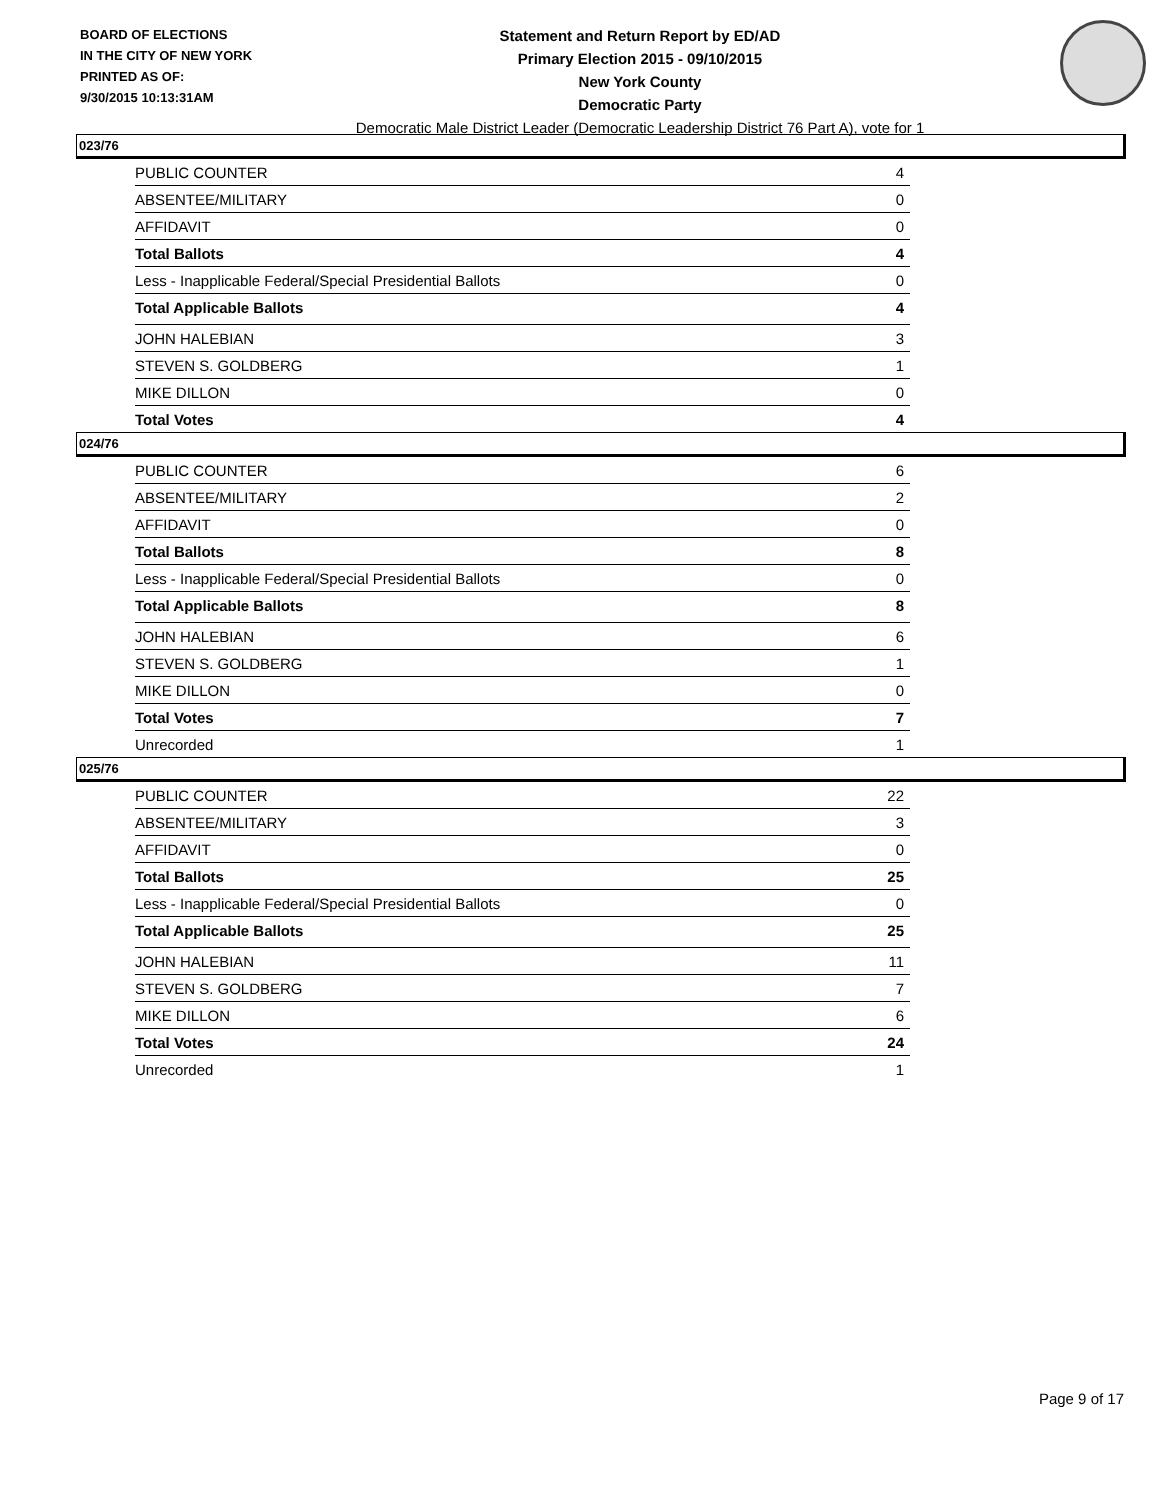BOARD OF ELECTIONS
IN THE CITY OF NEW YORK
PRINTED AS OF:
9/30/2015 10:13:31AM
Statement and Return Report by ED/AD
Primary Election 2015 - 09/10/2015
New York County
Democratic Party
Democratic Male District Leader (Democratic Leadership District 76 Part A), vote for 1
023/76
| PUBLIC COUNTER | 4 |
| ABSENTEE/MILITARY | 0 |
| AFFIDAVIT | 0 |
| Total Ballots | 4 |
| Less - Inapplicable Federal/Special Presidential Ballots | 0 |
| Total Applicable Ballots | 4 |
| JOHN HALEBIAN | 3 |
| STEVEN S. GOLDBERG | 1 |
| MIKE DILLON | 0 |
| Total Votes | 4 |
024/76
| PUBLIC COUNTER | 6 |
| ABSENTEE/MILITARY | 2 |
| AFFIDAVIT | 0 |
| Total Ballots | 8 |
| Less - Inapplicable Federal/Special Presidential Ballots | 0 |
| Total Applicable Ballots | 8 |
| JOHN HALEBIAN | 6 |
| STEVEN S. GOLDBERG | 1 |
| MIKE DILLON | 0 |
| Total Votes | 7 |
| Unrecorded | 1 |
025/76
| PUBLIC COUNTER | 22 |
| ABSENTEE/MILITARY | 3 |
| AFFIDAVIT | 0 |
| Total Ballots | 25 |
| Less - Inapplicable Federal/Special Presidential Ballots | 0 |
| Total Applicable Ballots | 25 |
| JOHN HALEBIAN | 11 |
| STEVEN S. GOLDBERG | 7 |
| MIKE DILLON | 6 |
| Total Votes | 24 |
| Unrecorded | 1 |
Page 9 of 17